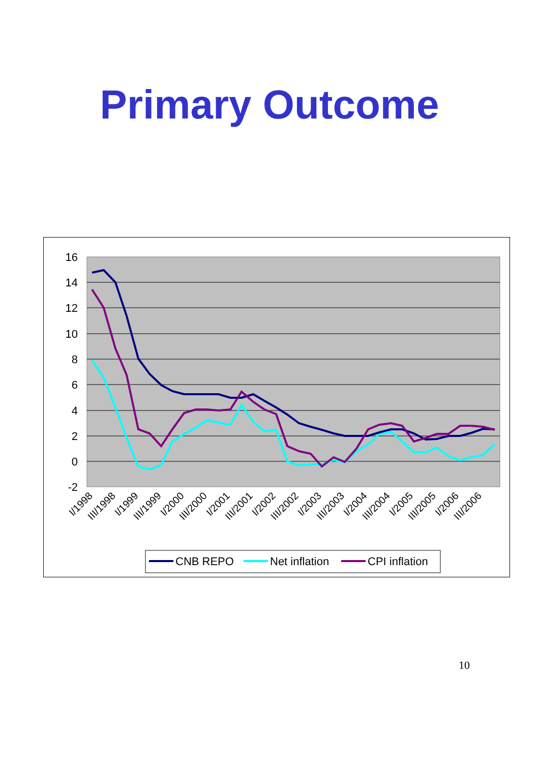Primary Outcome
16
14
12
10
8
6
4
2
0
-2
I/1998
III/1998
I/1999
III/1999
I/2000
III/2000
I/2001
III/2001
I/2002
III/2002
I/2003
III/2003
I/2004
III/2004
I/2005
III/2005
I/2006
III/2006
CNB REPO
Net inflation
CPI inflation
10